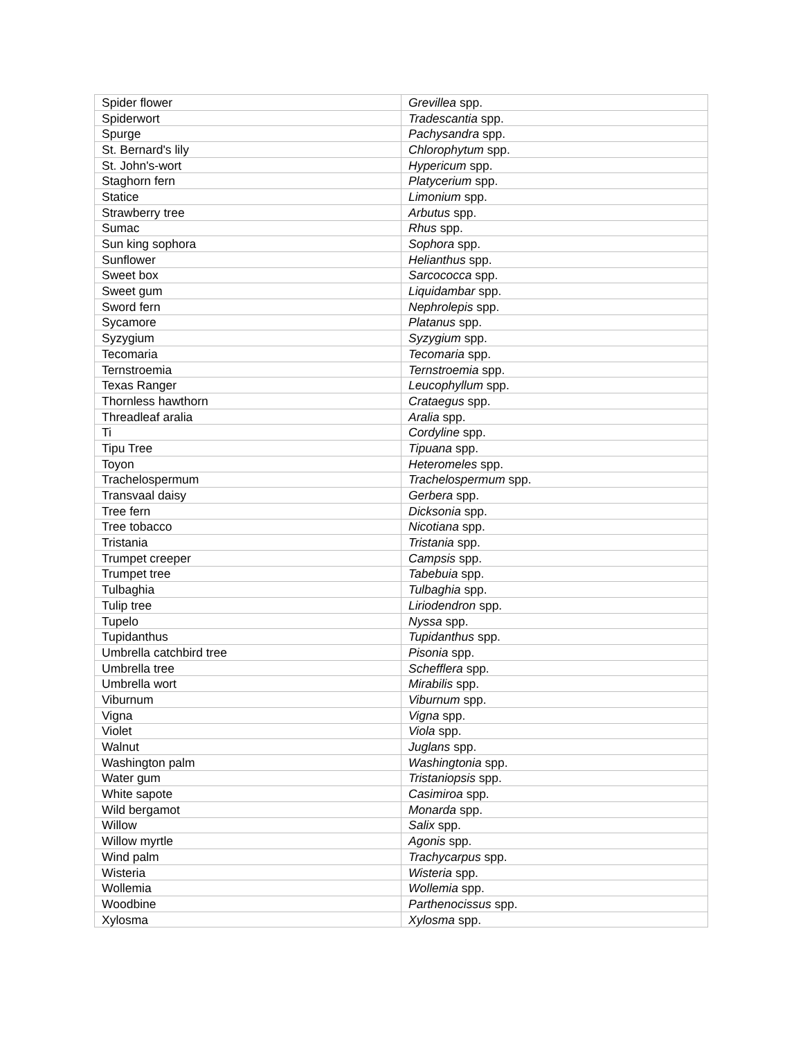| Spider flower | Grevillea spp. |
| Spiderwort | Tradescantia spp. |
| Spurge | Pachysandra spp. |
| St. Bernard's lily | Chlorophytum spp. |
| St. John's-wort | Hypericum spp. |
| Staghorn fern | Platycerium spp. |
| Statice | Limonium spp. |
| Strawberry tree | Arbutus spp. |
| Sumac | Rhus spp. |
| Sun king sophora | Sophora spp. |
| Sunflower | Helianthus spp. |
| Sweet box | Sarcococca spp. |
| Sweet gum | Liquidambar spp. |
| Sword fern | Nephrolepis spp. |
| Sycamore | Platanus spp. |
| Syzygium | Syzygium spp. |
| Tecomaria | Tecomaria spp. |
| Ternstroemia | Ternstroemia spp. |
| Texas Ranger | Leucophyllum spp. |
| Thornless hawthorn | Crataegus spp. |
| Threadleaf aralia | Aralia spp. |
| Ti | Cordyline spp. |
| Tipu Tree | Tipuana spp. |
| Toyon | Heteromeles spp. |
| Trachelospermum | Trachelospermum spp. |
| Transvaal daisy | Gerbera spp. |
| Tree fern | Dicksonia spp. |
| Tree tobacco | Nicotiana spp. |
| Tristania | Tristania spp. |
| Trumpet creeper | Campsis spp. |
| Trumpet tree | Tabebuia spp. |
| Tulbaghia | Tulbaghia spp. |
| Tulip tree | Liriodendron spp. |
| Tupelo | Nyssa spp. |
| Tupidanthus | Tupidanthus spp. |
| Umbrella catchbird tree | Pisonia spp. |
| Umbrella tree | Schefflera spp. |
| Umbrella wort | Mirabilis spp. |
| Viburnum | Viburnum spp. |
| Vigna | Vigna spp. |
| Violet | Viola spp. |
| Walnut | Juglans spp. |
| Washington palm | Washingtonia spp. |
| Water gum | Tristaniopsis spp. |
| White sapote | Casimiroa spp. |
| Wild bergamot | Monarda spp. |
| Willow | Salix spp. |
| Willow myrtle | Agonis spp. |
| Wind palm | Trachycarpus spp. |
| Wisteria | Wisteria spp. |
| Wollemia | Wollemia spp. |
| Woodbine | Parthenocissus spp. |
| Xylosma | Xylosma spp. |